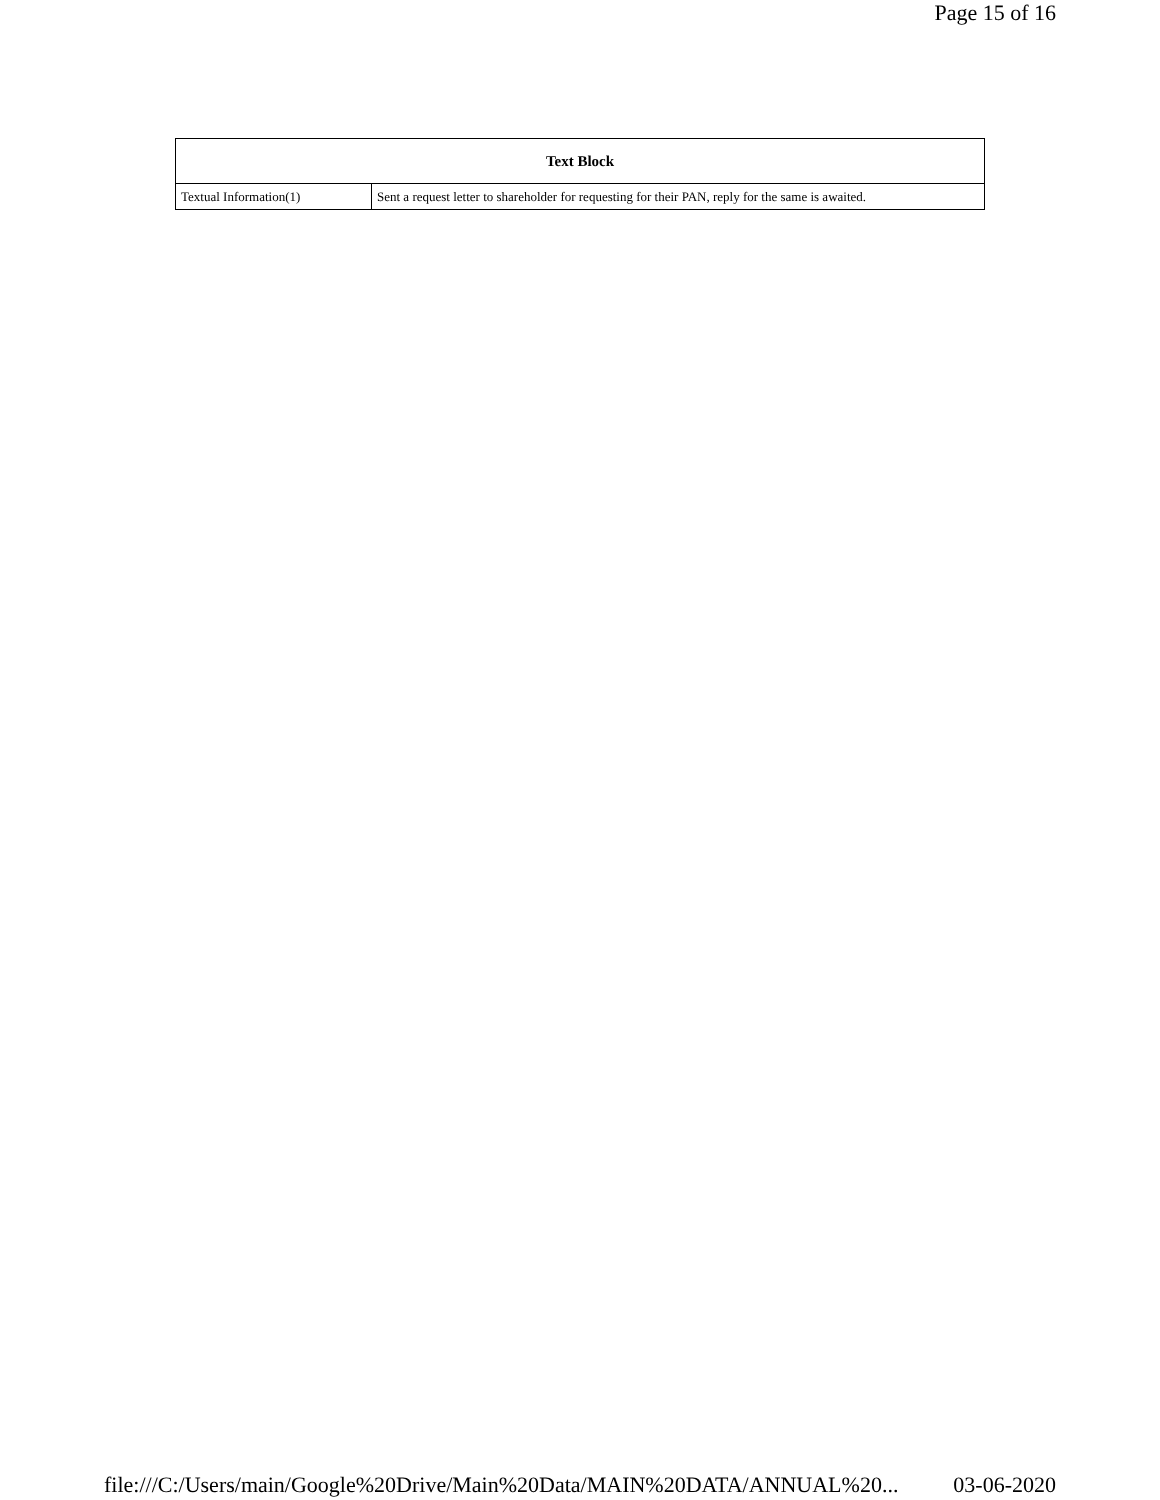Page 15 of 16
| Text Block | |
| --- | --- |
| Textual Information(1) | Sent a request letter to shareholder for requesting for their PAN, reply for the same is awaited. |
file:///C:/Users/main/Google%20Drive/Main%20Data/MAIN%20DATA/ANNUAL%20... 03-06-2020